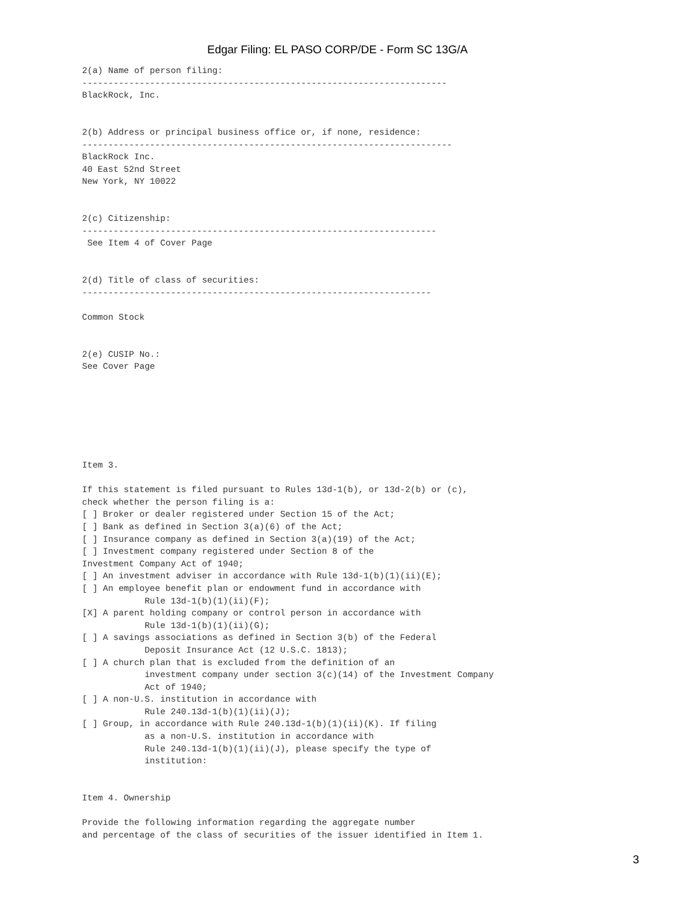Edgar Filing: EL PASO CORP/DE - Form SC 13G/A
2(a) Name of person filing:
----------------------------------------------------------------------
BlackRock, Inc.


2(b) Address or principal business office or, if none, residence:
-----------------------------------------------------------------------
BlackRock Inc.
40 East 52nd Street
New York, NY 10022


2(c) Citizenship:
--------------------------------------------------------------------
 See Item 4 of Cover Page


2(d) Title of class of securities:
-------------------------------------------------------------------

Common Stock


2(e) CUSIP No.:
See Cover Page







Item 3.

If this statement is filed pursuant to Rules 13d-1(b), or 13d-2(b) or (c),
check whether the person filing is a:
[ ] Broker or dealer registered under Section 15 of the Act;
[ ] Bank as defined in Section 3(a)(6) of the Act;
[ ] Insurance company as defined in Section 3(a)(19) of the Act;
[ ] Investment company registered under Section 8 of the
Investment Company Act of 1940;
[ ] An investment adviser in accordance with Rule 13d-1(b)(1)(ii)(E);
[ ] An employee benefit plan or endowment fund in accordance with
            Rule 13d-1(b)(1)(ii)(F);
[X] A parent holding company or control person in accordance with
            Rule 13d-1(b)(1)(ii)(G);
[ ] A savings associations as defined in Section 3(b) of the Federal
            Deposit Insurance Act (12 U.S.C. 1813);
[ ] A church plan that is excluded from the definition of an
            investment company under section 3(c)(14) of the Investment Company
            Act of 1940;
[ ] A non-U.S. institution in accordance with
            Rule 240.13d-1(b)(1)(ii)(J);
[ ] Group, in accordance with Rule 240.13d-1(b)(1)(ii)(K). If filing
            as a non-U.S. institution in accordance with
            Rule 240.13d-1(b)(1)(ii)(J), please specify the type of
            institution:


Item 4. Ownership

Provide the following information regarding the aggregate number
and percentage of the class of securities of the issuer identified in Item 1.
3